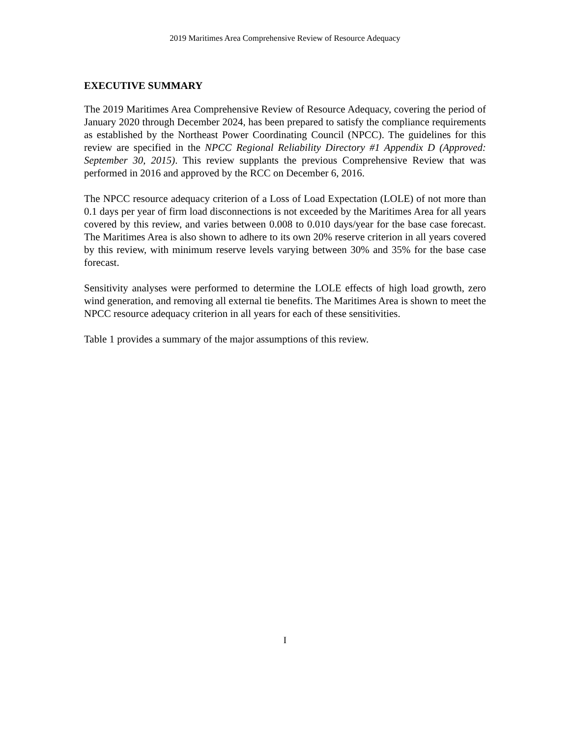2019 Maritimes Area Comprehensive Review of Resource Adequacy
EXECUTIVE SUMMARY
The 2019 Maritimes Area Comprehensive Review of Resource Adequacy, covering the period of January 2020 through December 2024, has been prepared to satisfy the compliance requirements as established by the Northeast Power Coordinating Council (NPCC). The guidelines for this review are specified in the NPCC Regional Reliability Directory #1 Appendix D (Approved: September 30, 2015). This review supplants the previous Comprehensive Review that was performed in 2016 and approved by the RCC on December 6, 2016.
The NPCC resource adequacy criterion of a Loss of Load Expectation (LOLE) of not more than 0.1 days per year of firm load disconnections is not exceeded by the Maritimes Area for all years covered by this review, and varies between 0.008 to 0.010 days/year for the base case forecast. The Maritimes Area is also shown to adhere to its own 20% reserve criterion in all years covered by this review, with minimum reserve levels varying between 30% and 35% for the base case forecast.
Sensitivity analyses were performed to determine the LOLE effects of high load growth, zero wind generation, and removing all external tie benefits. The Maritimes Area is shown to meet the NPCC resource adequacy criterion in all years for each of these sensitivities.
Table 1 provides a summary of the major assumptions of this review.
I